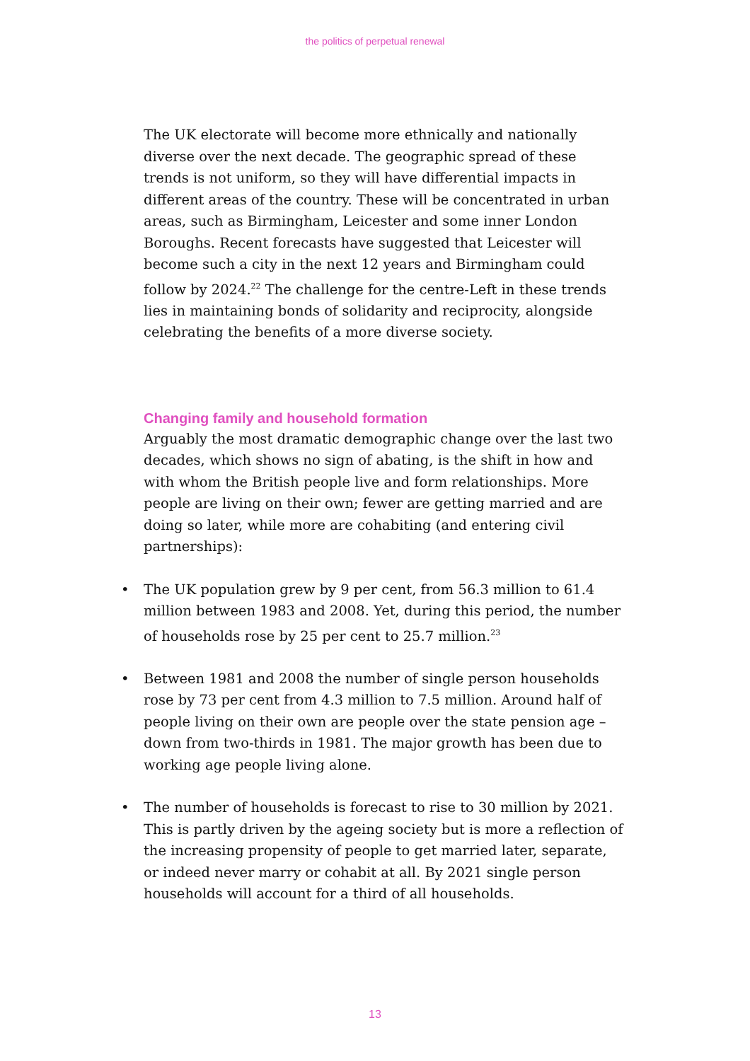the politics of perpetual renewal
The UK electorate will become more ethnically and nationally diverse over the next decade. The geographic spread of these trends is not uniform, so they will have differential impacts in different areas of the country. These will be concentrated in urban areas, such as Birmingham, Leicester and some inner London Boroughs. Recent forecasts have suggested that Leicester will become such a city in the next 12 years and Birmingham could follow by 2024.<sup>22</sup> The challenge for the centre-Left in these trends lies in maintaining bonds of solidarity and reciprocity, alongside celebrating the benefits of a more diverse society.
Changing family and household formation
Arguably the most dramatic demographic change over the last two decades, which shows no sign of abating, is the shift in how and with whom the British people live and form relationships. More people are living on their own; fewer are getting married and are doing so later, while more are cohabiting (and entering civil partnerships):
• The UK population grew by 9 per cent, from 56.3 million to 61.4 million between 1983 and 2008. Yet, during this period, the number of households rose by 25 per cent to 25.7 million.<sup>23</sup>
• Between 1981 and 2008 the number of single person households rose by 73 per cent from 4.3 million to 7.5 million. Around half of people living on their own are people over the state pension age – down from two-thirds in 1981. The major growth has been due to working age people living alone.
• The number of households is forecast to rise to 30 million by 2021. This is partly driven by the ageing society but is more a reflection of the increasing propensity of people to get married later, separate, or indeed never marry or cohabit at all. By 2021 single person households will account for a third of all households.
13